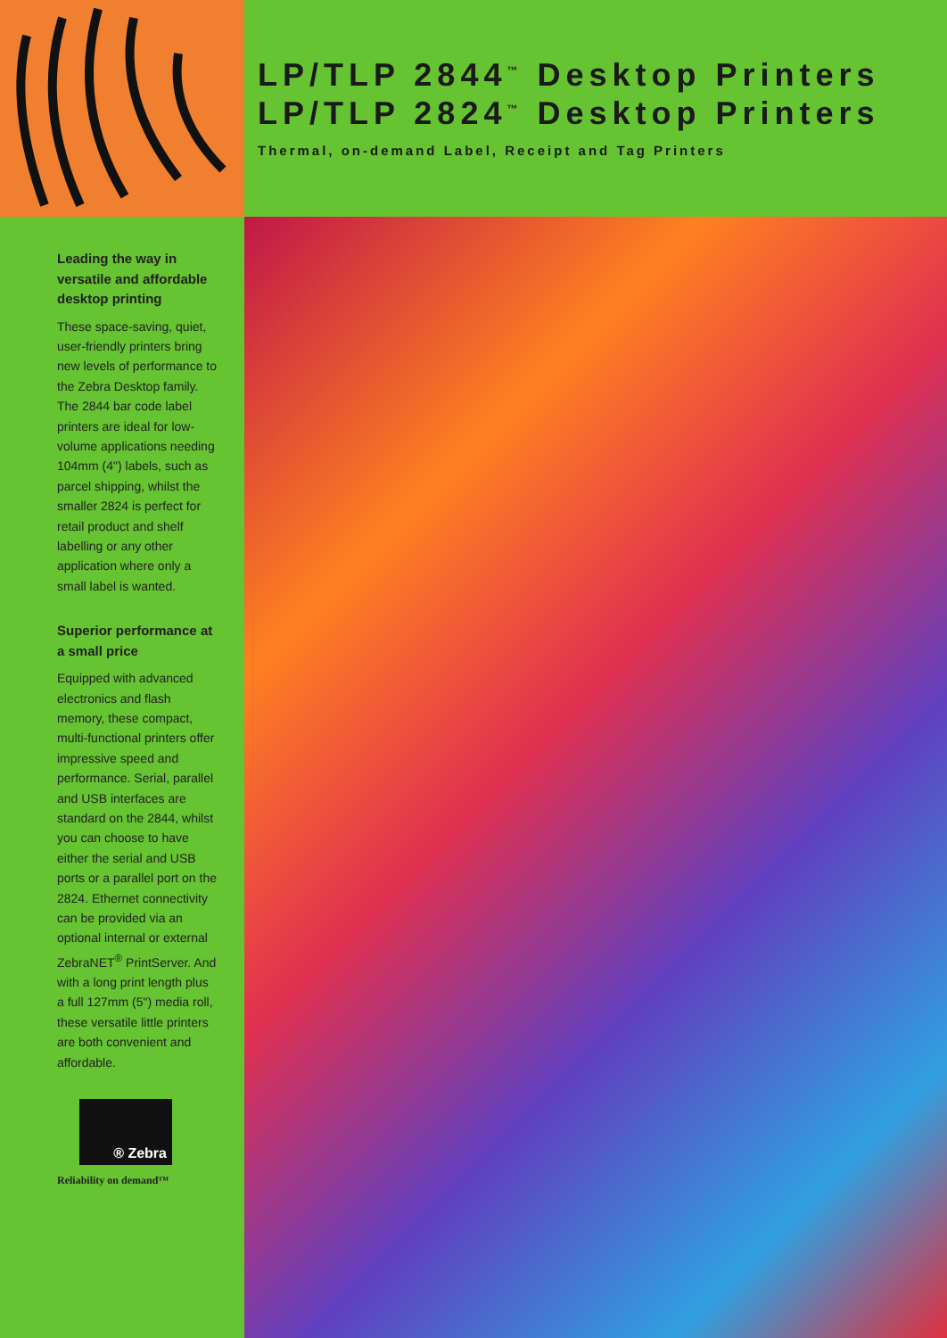LP/TLP 2844<sup>™</sup> Desktop Printers
LP/TLP 2824<sup>™</sup> Desktop Printers
Thermal, on-demand Label, Receipt and Tag Printers
Leading the way in versatile and affordable desktop printing
These space-saving, quiet, user-friendly printers bring new levels of performance to the Zebra Desktop family. The 2844 bar code label printers are ideal for low-volume applications needing 104mm (4") labels, such as parcel shipping, whilst the smaller 2824 is perfect for retail product and shelf labelling or any other application where only a small label is wanted.
Superior performance at a small price
Equipped with advanced electronics and flash memory, these compact, multi-functional printers offer impressive speed and performance. Serial, parallel and USB interfaces are standard on the 2844, whilst you can choose to have either the serial and USB ports or a parallel port on the 2824. Ethernet connectivity can be provided via an optional internal or external ZebraNET<sup>®</sup> PrintServer. And with a long print length plus a full 127mm (5") media roll, these versatile little printers are both convenient and affordable.
® Zebra
Reliability on demand™